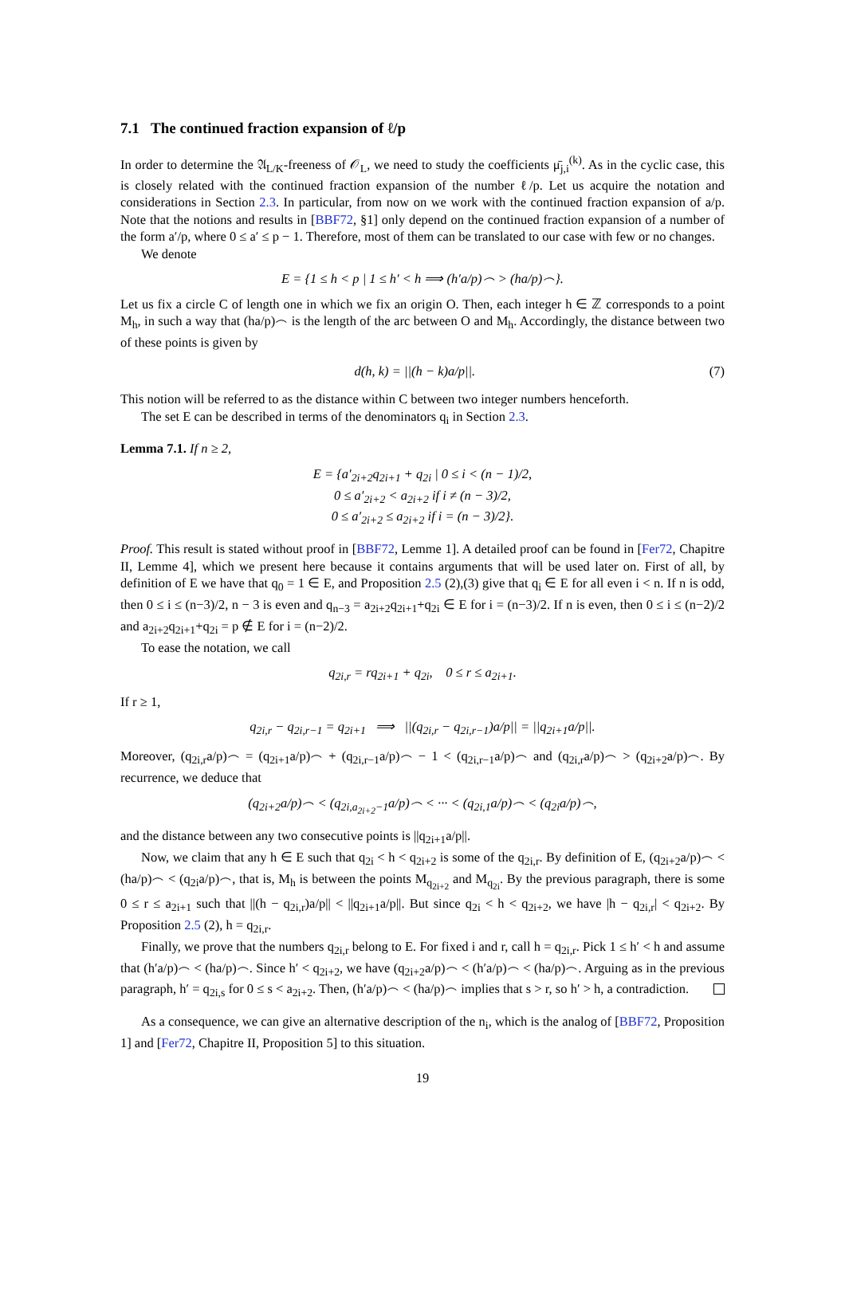7.1 The continued fraction expansion of ℓ/p
In order to determine the 𝔄<sub>L/K</sub>-freeness of 𝒪<sub>L</sub>, we need to study the coefficients μ̄<sub>j,i</sub><sup>(k)</sup>. As in the cyclic case, this is closely related with the continued fraction expansion of the number ℓ/p. Let us acquire the notation and considerations in Section 2.3. In particular, from now on we work with the continued fraction expansion of a/p. Note that the notions and results in [BBF72, §1] only depend on the continued fraction expansion of a number of the form a′/p, where 0 ≤ a′ ≤ p − 1. Therefore, most of them can be translated to our case with few or no changes.
We denote
E = {1 ≤ h < p | 1 ≤ h′ < h ⟹ (h′a/p)⌢ > (ha/p)⌢}.
Let us fix a circle C of length one in which we fix an origin O. Then, each integer h ∈ ℤ corresponds to a point M<sub>h</sub>, in such a way that (ha/p)⌢ is the length of the arc between O and M<sub>h</sub>. Accordingly, the distance between two of these points is given by
d(h, k) = ||(h − k)a/p||. (7)
This notion will be referred to as the distance within C between two integer numbers henceforth.
The set E can be described in terms of the denominators q<sub>i</sub> in Section 2.3.
Lemma 7.1. If n ≥ 2,
E = {a′<sub>2i+2</sub>q<sub>2i+1</sub> + q<sub>2i</sub> | 0 ≤ i < (n − 1)/2,
0 ≤ a′<sub>2i+2</sub> < a<sub>2i+2</sub> if i ≠ (n − 3)/2,
0 ≤ a′<sub>2i+2</sub> ≤ a<sub>2i+2</sub> if i = (n − 3)/2}.
Proof. This result is stated without proof in [BBF72, Lemme 1]. A detailed proof can be found in [Fer72, Chapitre II, Lemme 4], which we present here because it contains arguments that will be used later on. First of all, by definition of E we have that q<sub>0</sub> = 1 ∈ E, and Proposition 2.5 (2),(3) give that q<sub>i</sub> ∈ E for all even i < n. If n is odd, then 0 ≤ i ≤ (n−3)/2, n − 3 is even and q<sub>n−3</sub> = a<sub>2i+2</sub>q<sub>2i+1</sub>+q<sub>2i</sub> ∈ E for i = (n−3)/2. If n is even, then 0 ≤ i ≤ (n−2)/2 and a<sub>2i+2</sub>q<sub>2i+1</sub>+q<sub>2i</sub> = p ∉ E for i = (n−2)/2.
To ease the notation, we call
q<sub>2i,r</sub> = rq<sub>2i+1</sub> + q<sub>2i</sub>, 0 ≤ r ≤ a<sub>2i+1</sub>.
If r ≥ 1,
q<sub>2i,r</sub> − q<sub>2i,r−1</sub> = q<sub>2i+1</sub> ⟹ ||(q<sub>2i,r</sub> − q<sub>2i,r−1</sub>)a/p|| = ||q<sub>2i+1</sub>a/p||.
Moreover, (q<sub>2i,r</sub>a/p)⌢ = (q<sub>2i+1</sub>a/p)⌢ + (q<sub>2i,r−1</sub>a/p)⌢ − 1 < (q<sub>2i,r−1</sub>a/p)⌢ and (q<sub>2i,r</sub>a/p)⌢ > (q<sub>2i+2</sub>a/p)⌢. By recurrence, we deduce that
(q<sub>2i+2</sub>a/p)⌢ < (q<sub>2i,a<sub>2i+2</sub>−1</sub>a/p)⌢ < ··· < (q<sub>2i,1</sub>a/p)⌢ < (q<sub>2i</sub>a/p)⌢,
and the distance between any two consecutive points is ||q<sub>2i+1</sub>a/p||.
Now, we claim that any h ∈ E such that q<sub>2i</sub> < h < q<sub>2i+2</sub> is some of the q<sub>2i,r</sub>. By definition of E, (q<sub>2i+2</sub>a/p)⌢ < (ha/p)⌢ < (q<sub>2i</sub>a/p)⌢, that is, M<sub>h</sub> is between the points M<sub>q<sub>2i+2</sub></sub> and M<sub>q<sub>2i</sub></sub>. By the previous paragraph, there is some 0 ≤ r ≤ a<sub>2i+1</sub> such that ||(h − q<sub>2i,r</sub>)a/p|| < ||q<sub>2i+1</sub>a/p||. But since q<sub>2i</sub> < h < q<sub>2i+2</sub>, we have |h − q<sub>2i,r</sub>| < q<sub>2i+2</sub>. By Proposition 2.5 (2), h = q<sub>2i,r</sub>.
Finally, we prove that the numbers q<sub>2i,r</sub> belong to E. For fixed i and r, call h = q<sub>2i,r</sub>. Pick 1 ≤ h′ < h and assume that (h′a/p)⌢ < (ha/p)⌢. Since h′ < q<sub>2i+2</sub>, we have (q<sub>2i+2</sub>a/p)⌢ < (h′a/p)⌢ < (ha/p)⌢. Arguing as in the previous paragraph, h′ = q<sub>2i,s</sub> for 0 ≤ s < a<sub>2i+2</sub>. Then, (h′a/p)⌢ < (ha/p)⌢ implies that s > r, so h′ > h, a contradiction.
As a consequence, we can give an alternative description of the n<sub>i</sub>, which is the analog of [BBF72, Proposition 1] and [Fer72, Chapitre II, Proposition 5] to this situation.
19